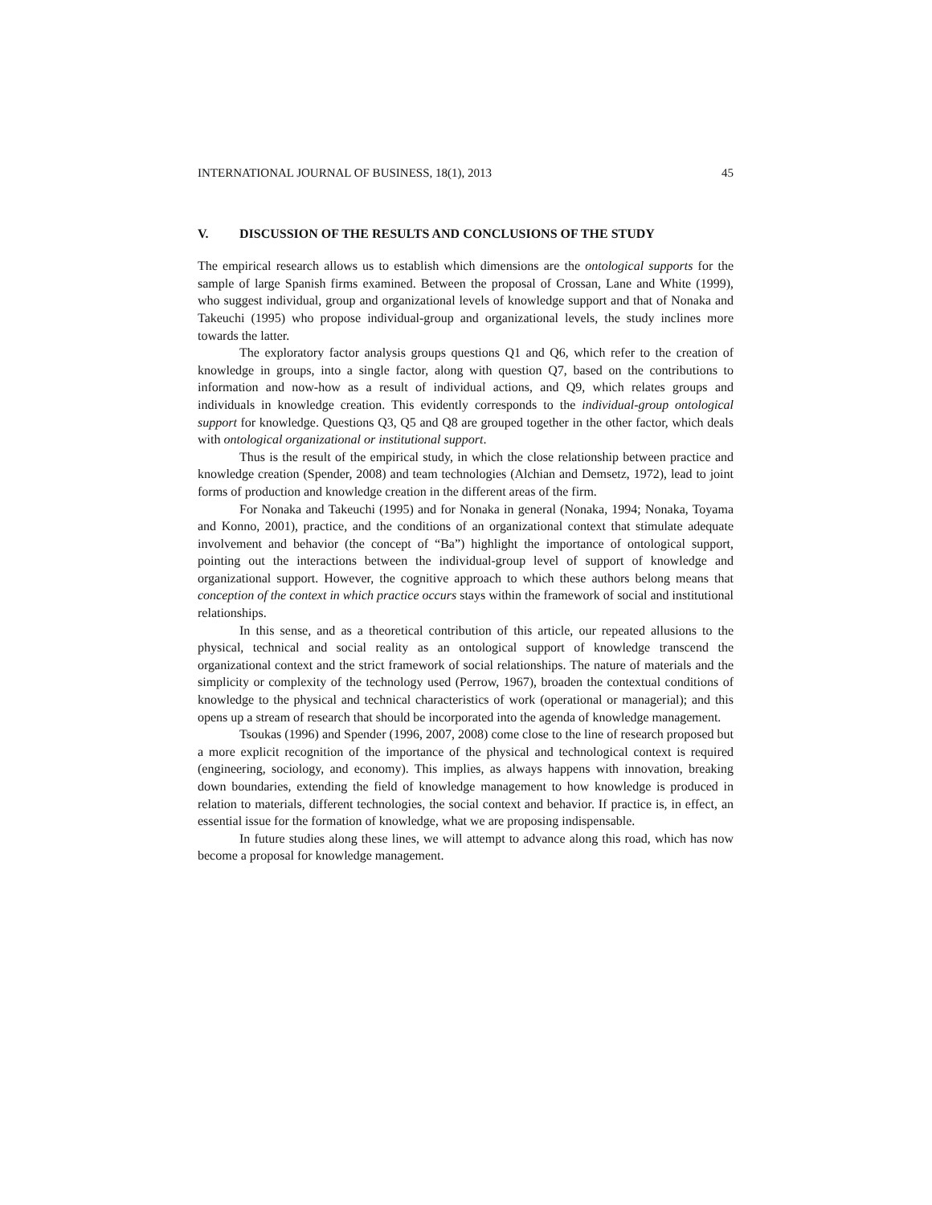INTERNATIONAL JOURNAL OF BUSINESS, 18(1), 2013 45
V. DISCUSSION OF THE RESULTS AND CONCLUSIONS OF THE STUDY
The empirical research allows us to establish which dimensions are the ontological supports for the sample of large Spanish firms examined. Between the proposal of Crossan, Lane and White (1999), who suggest individual, group and organizational levels of knowledge support and that of Nonaka and Takeuchi (1995) who propose individual-group and organizational levels, the study inclines more towards the latter.
The exploratory factor analysis groups questions Q1 and Q6, which refer to the creation of knowledge in groups, into a single factor, along with question Q7, based on the contributions to information and now-how as a result of individual actions, and Q9, which relates groups and individuals in knowledge creation. This evidently corresponds to the individual-group ontological support for knowledge. Questions Q3, Q5 and Q8 are grouped together in the other factor, which deals with ontological organizational or institutional support.
Thus is the result of the empirical study, in which the close relationship between practice and knowledge creation (Spender, 2008) and team technologies (Alchian and Demsetz, 1972), lead to joint forms of production and knowledge creation in the different areas of the firm.
For Nonaka and Takeuchi (1995) and for Nonaka in general (Nonaka, 1994; Nonaka, Toyama and Konno, 2001), practice, and the conditions of an organizational context that stimulate adequate involvement and behavior (the concept of “Ba”) highlight the importance of ontological support, pointing out the interactions between the individual-group level of support of knowledge and organizational support. However, the cognitive approach to which these authors belong means that conception of the context in which practice occurs stays within the framework of social and institutional relationships.
In this sense, and as a theoretical contribution of this article, our repeated allusions to the physical, technical and social reality as an ontological support of knowledge transcend the organizational context and the strict framework of social relationships. The nature of materials and the simplicity or complexity of the technology used (Perrow, 1967), broaden the contextual conditions of knowledge to the physical and technical characteristics of work (operational or managerial); and this opens up a stream of research that should be incorporated into the agenda of knowledge management.
Tsoukas (1996) and Spender (1996, 2007, 2008) come close to the line of research proposed but a more explicit recognition of the importance of the physical and technological context is required (engineering, sociology, and economy). This implies, as always happens with innovation, breaking down boundaries, extending the field of knowledge management to how knowledge is produced in relation to materials, different technologies, the social context and behavior. If practice is, in effect, an essential issue for the formation of knowledge, what we are proposing indispensable.
In future studies along these lines, we will attempt to advance along this road, which has now become a proposal for knowledge management.